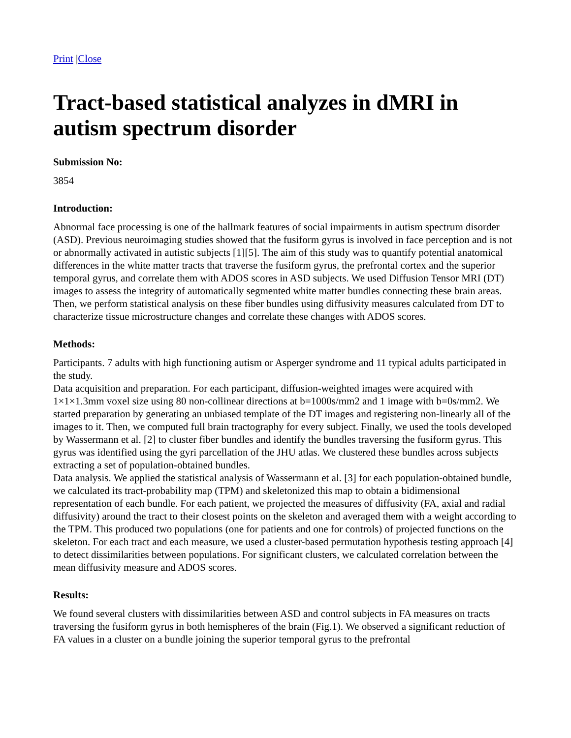Print |Close
Tract-based statistical analyzes in dMRI in autism spectrum disorder
Submission No:
3854
Introduction:
Abnormal face processing is one of the hallmark features of social impairments in autism spectrum disorder (ASD). Previous neuroimaging studies showed that the fusiform gyrus is involved in face perception and is not or abnormally activated in autistic subjects [1][5]. The aim of this study was to quantify potential anatomical differences in the white matter tracts that traverse the fusiform gyrus, the prefrontal cortex and the superior temporal gyrus, and correlate them with ADOS scores in ASD subjects. We used Diffusion Tensor MRI (DT) images to assess the integrity of automatically segmented white matter bundles connecting these brain areas. Then, we perform statistical analysis on these fiber bundles using diffusivity measures calculated from DT to characterize tissue microstructure changes and correlate these changes with ADOS scores.
Methods:
Participants. 7 adults with high functioning autism or Asperger syndrome and 11 typical adults participated in the study.
Data acquisition and preparation. For each participant, diffusion-weighted images were acquired with 1×1×1.3mm voxel size using 80 non-collinear directions at b=1000s/mm2 and 1 image with b=0s/mm2. We started preparation by generating an unbiased template of the DT images and registering non-linearly all of the images to it. Then, we computed full brain tractography for every subject. Finally, we used the tools developed by Wassermann et al. [2] to cluster fiber bundles and identify the bundles traversing the fusiform gyrus. This gyrus was identified using the gyri parcellation of the JHU atlas. We clustered these bundles across subjects extracting a set of population-obtained bundles.
Data analysis. We applied the statistical analysis of Wassermann et al. [3] for each population-obtained bundle, we calculated its tract-probability map (TPM) and skeletonized this map to obtain a bidimensional representation of each bundle. For each patient, we projected the measures of diffusivity (FA, axial and radial diffusivity) around the tract to their closest points on the skeleton and averaged them with a weight according to the TPM. This produced two populations (one for patients and one for controls) of projected functions on the skeleton. For each tract and each measure, we used a cluster-based permutation hypothesis testing approach [4] to detect dissimilarities between populations. For significant clusters, we calculated correlation between the mean diffusivity measure and ADOS scores.
Results:
We found several clusters with dissimilarities between ASD and control subjects in FA measures on tracts traversing the fusiform gyrus in both hemispheres of the brain (Fig.1). We observed a significant reduction of FA values in a cluster on a bundle joining the superior temporal gyrus to the prefrontal